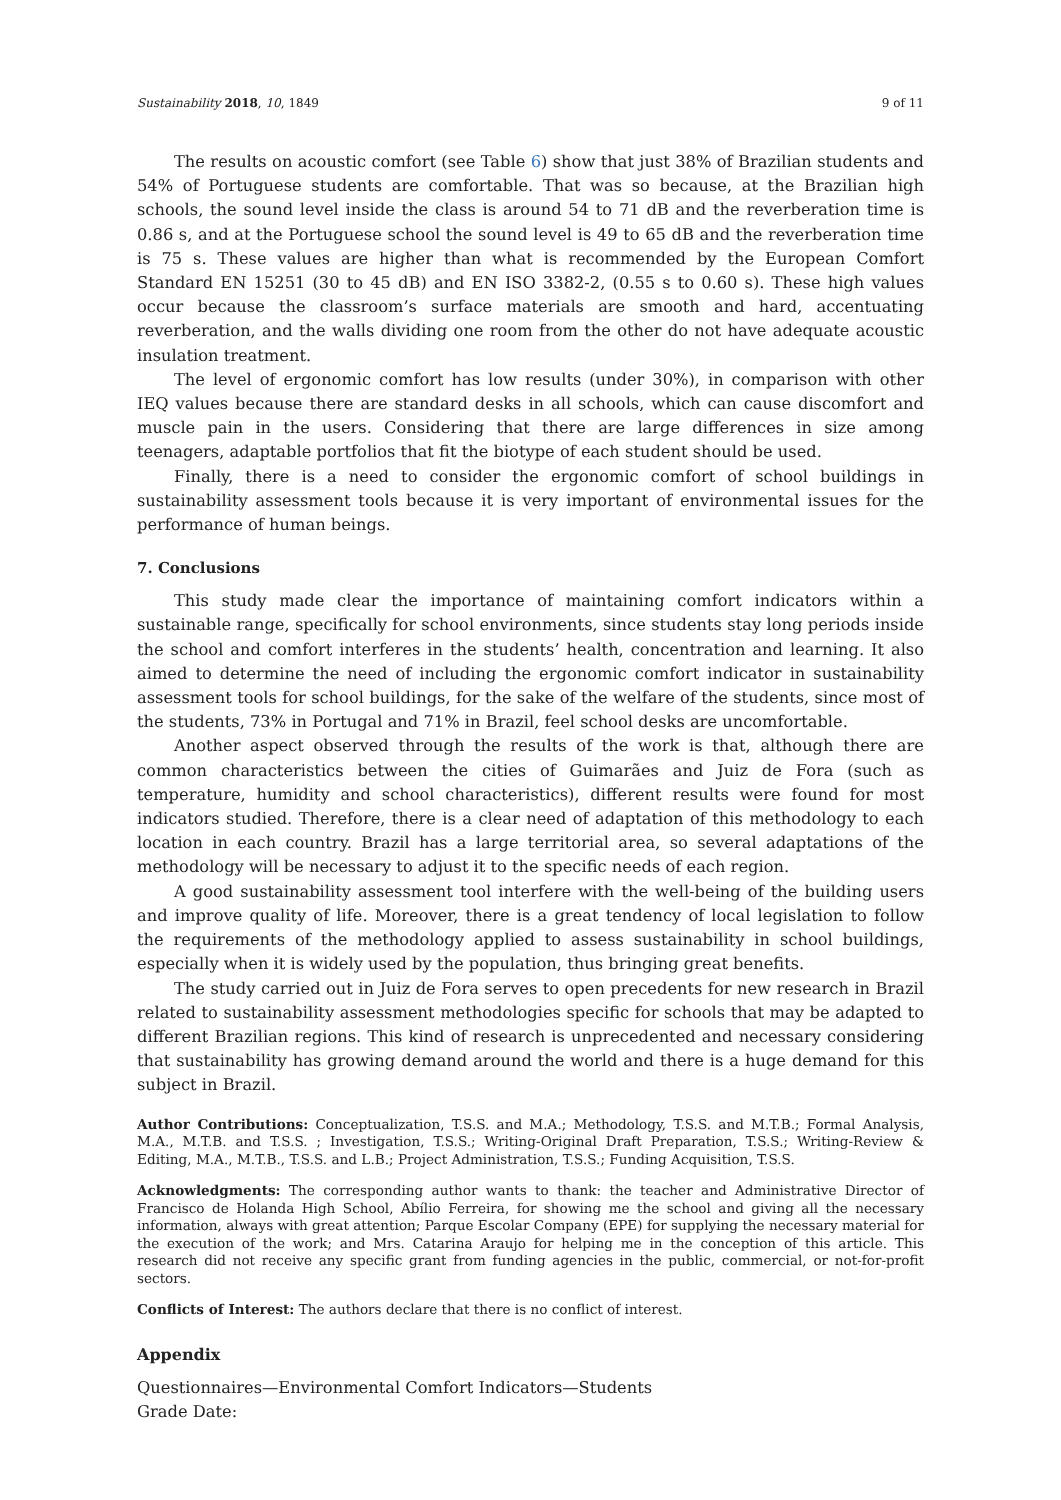Sustainability 2018, 10, 1849 9 of 11
The results on acoustic comfort (see Table 6) show that just 38% of Brazilian students and 54% of Portuguese students are comfortable. That was so because, at the Brazilian high schools, the sound level inside the class is around 54 to 71 dB and the reverberation time is 0.86 s, and at the Portuguese school the sound level is 49 to 65 dB and the reverberation time is 75 s. These values are higher than what is recommended by the European Comfort Standard EN 15251 (30 to 45 dB) and EN ISO 3382-2, (0.55 s to 0.60 s). These high values occur because the classroom’s surface materials are smooth and hard, accentuating reverberation, and the walls dividing one room from the other do not have adequate acoustic insulation treatment.
The level of ergonomic comfort has low results (under 30%), in comparison with other IEQ values because there are standard desks in all schools, which can cause discomfort and muscle pain in the users. Considering that there are large differences in size among teenagers, adaptable portfolios that fit the biotype of each student should be used.
Finally, there is a need to consider the ergonomic comfort of school buildings in sustainability assessment tools because it is very important of environmental issues for the performance of human beings.
7. Conclusions
This study made clear the importance of maintaining comfort indicators within a sustainable range, specifically for school environments, since students stay long periods inside the school and comfort interferes in the students’ health, concentration and learning. It also aimed to determine the need of including the ergonomic comfort indicator in sustainability assessment tools for school buildings, for the sake of the welfare of the students, since most of the students, 73% in Portugal and 71% in Brazil, feel school desks are uncomfortable.
Another aspect observed through the results of the work is that, although there are common characteristics between the cities of Guimarães and Juiz de Fora (such as temperature, humidity and school characteristics), different results were found for most indicators studied. Therefore, there is a clear need of adaptation of this methodology to each location in each country. Brazil has a large territorial area, so several adaptations of the methodology will be necessary to adjust it to the specific needs of each region.
A good sustainability assessment tool interfere with the well-being of the building users and improve quality of life. Moreover, there is a great tendency of local legislation to follow the requirements of the methodology applied to assess sustainability in school buildings, especially when it is widely used by the population, thus bringing great benefits.
The study carried out in Juiz de Fora serves to open precedents for new research in Brazil related to sustainability assessment methodologies specific for schools that may be adapted to different Brazilian regions. This kind of research is unprecedented and necessary considering that sustainability has growing demand around the world and there is a huge demand for this subject in Brazil.
Author Contributions: Conceptualization, T.S.S. and M.A.; Methodology, T.S.S. and M.T.B.; Formal Analysis, M.A., M.T.B. and T.S.S. ; Investigation, T.S.S.; Writing-Original Draft Preparation, T.S.S.; Writing-Review & Editing, M.A., M.T.B., T.S.S. and L.B.; Project Administration, T.S.S.; Funding Acquisition, T.S.S.
Acknowledgments: The corresponding author wants to thank: the teacher and Administrative Director of Francisco de Holanda High School, Abílio Ferreira, for showing me the school and giving all the necessary information, always with great attention; Parque Escolar Company (EPE) for supplying the necessary material for the execution of the work; and Mrs. Catarina Araujo for helping me in the conception of this article. This research did not receive any specific grant from funding agencies in the public, commercial, or not-for-profit sectors.
Conflicts of Interest: The authors declare that there is no conflict of interest.
Appendix
Questionnaires—Environmental Comfort Indicators—Students
Grade Date: